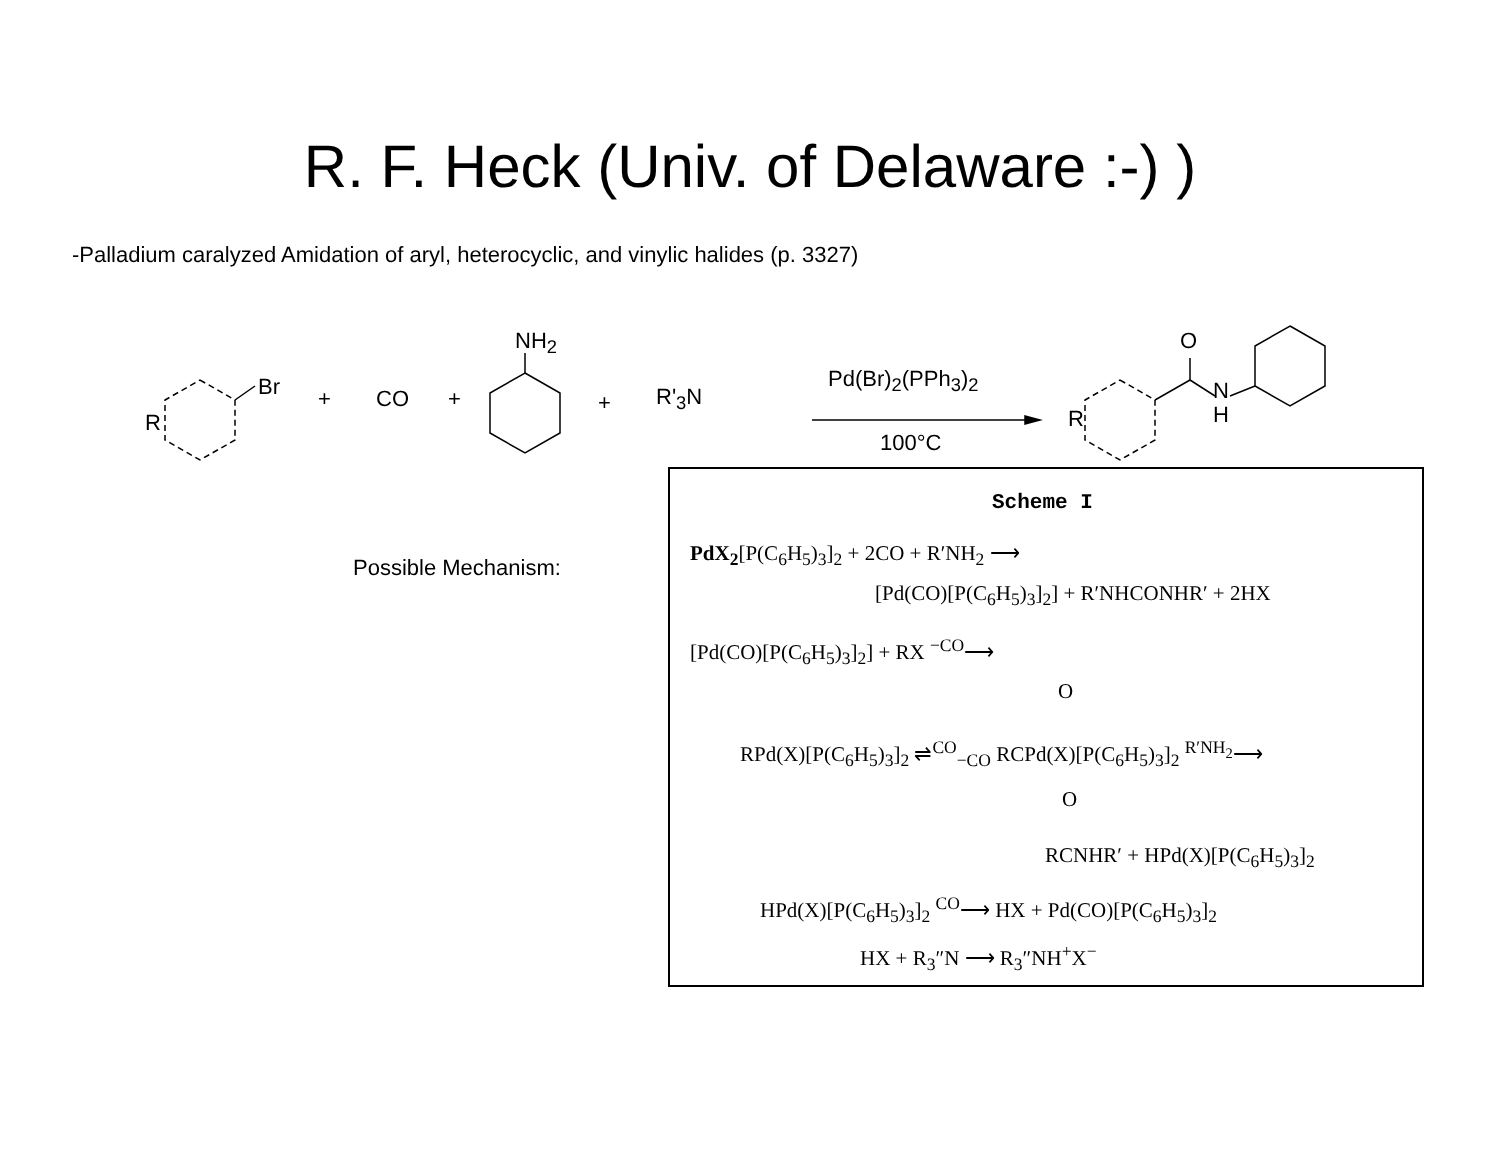R. F. Heck (Univ. of Delaware :-) )
-Palladium caralyzed Amidation of aryl, heterocyclic, and vinylic halides (p. 3327)
R
Br + CO +
NH<sub>2</sub>
+ R'<sub>3</sub>N
Pd(Br)<sub>2</sub>(PPh<sub>3</sub>)<sub>2</sub>
100°C
R
O
N
H
Possible Mechanism:
Scheme I
PdX<sub>2</sub>[P(C<sub>6</sub>H<sub>5</sub>)<sub>3</sub>]<sub>2</sub> + 2CO + R′NH<sub>2</sub> ⟶
[Pd(CO)[P(C<sub>6</sub>H<sub>5</sub>)<sub>3</sub>]<sub>2</sub>] + R′NHCONHR′ + 2HX
[Pd(CO)[P(C<sub>6</sub>H<sub>5</sub>)<sub>3</sub>]<sub>2</sub>] + RX <sup>−CO</sup>⟶
O
RPd(X)[P(C<sub>6</sub>H<sub>5</sub>)<sub>3</sub>]<sub>2</sub> ⇌<sup>CO</sup><sub>−CO</sub> RCPd(X)[P(C<sub>6</sub>H<sub>5</sub>)<sub>3</sub>]<sub>2</sub> <sup>R′NH<sub>2</sub></sup>⟶
O
RCNHR′ + HPd(X)[P(C<sub>6</sub>H<sub>5</sub>)<sub>3</sub>]<sub>2</sub>
HPd(X)[P(C<sub>6</sub>H<sub>5</sub>)<sub>3</sub>]<sub>2</sub> <sup>CO</sup>⟶ HX + Pd(CO)[P(C<sub>6</sub>H<sub>5</sub>)<sub>3</sub>]<sub>2</sub>
HX + R<sub>3</sub>″N ⟶ R<sub>3</sub>″NH<sup>+</sup>X<sup>−</sup>